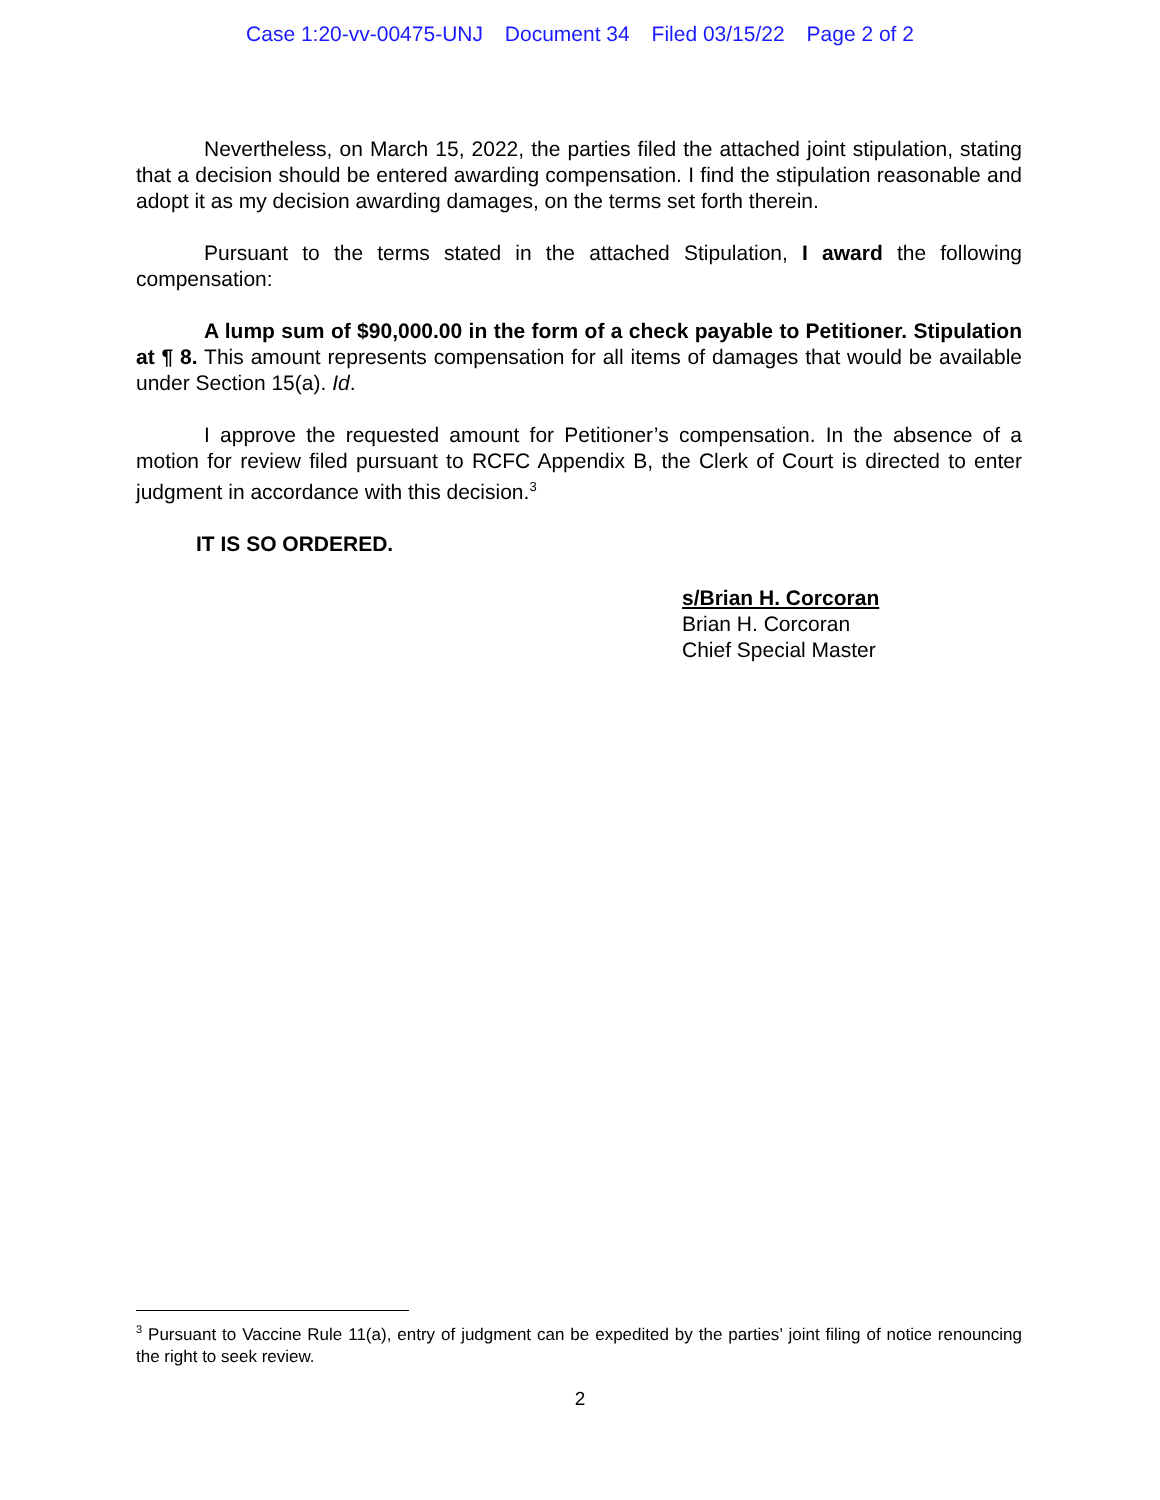Case 1:20-vv-00475-UNJ Document 34 Filed 03/15/22 Page 2 of 2
Nevertheless, on March 15, 2022, the parties filed the attached joint stipulation, stating that a decision should be entered awarding compensation. I find the stipulation reasonable and adopt it as my decision awarding damages, on the terms set forth therein.
Pursuant to the terms stated in the attached Stipulation, I award the following compensation:
A lump sum of $90,000.00 in the form of a check payable to Petitioner. Stipulation at ¶ 8. This amount represents compensation for all items of damages that would be available under Section 15(a). Id.
I approve the requested amount for Petitioner’s compensation. In the absence of a motion for review filed pursuant to RCFC Appendix B, the Clerk of Court is directed to enter judgment in accordance with this decision.<sup>3</sup>
IT IS SO ORDERED.
s/Brian H. Corcoran
Brian H. Corcoran
Chief Special Master
<sup>3</sup> Pursuant to Vaccine Rule 11(a), entry of judgment can be expedited by the parties’ joint filing of notice renouncing the right to seek review.
2